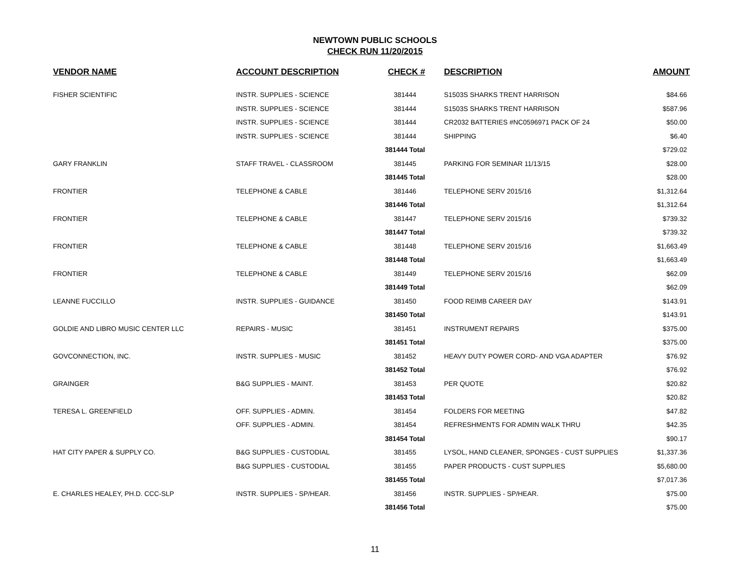NEWTOWN PUBLIC SCHOOLS
CHECK RUN 11/20/2015
| VENDOR NAME | ACCOUNT DESCRIPTION | CHECK # | DESCRIPTION | AMOUNT |
| --- | --- | --- | --- | --- |
| FISHER SCIENTIFIC | INSTR. SUPPLIES - SCIENCE | 381444 | S1503S SHARKS TRENT HARRISON | $84.66 |
| | INSTR. SUPPLIES - SCIENCE | 381444 | S1503S SHARKS TRENT HARRISON | $587.96 |
| | INSTR. SUPPLIES - SCIENCE | 381444 | CR2032 BATTERIES #NC0596971 PACK OF 24 | $50.00 |
| | INSTR. SUPPLIES - SCIENCE | 381444 | SHIPPING | $6.40 |
| | | 381444 Total | | $729.02 |
| GARY FRANKLIN | STAFF TRAVEL - CLASSROOM | 381445 | PARKING FOR SEMINAR 11/13/15 | $28.00 |
| | | 381445 Total | | $28.00 |
| FRONTIER | TELEPHONE & CABLE | 381446 | TELEPHONE SERV 2015/16 | $1,312.64 |
| | | 381446 Total | | $1,312.64 |
| FRONTIER | TELEPHONE & CABLE | 381447 | TELEPHONE SERV 2015/16 | $739.32 |
| | | 381447 Total | | $739.32 |
| FRONTIER | TELEPHONE & CABLE | 381448 | TELEPHONE SERV 2015/16 | $1,663.49 |
| | | 381448 Total | | $1,663.49 |
| FRONTIER | TELEPHONE & CABLE | 381449 | TELEPHONE SERV 2015/16 | $62.09 |
| | | 381449 Total | | $62.09 |
| LEANNE FUCCILLO | INSTR. SUPPLIES - GUIDANCE | 381450 | FOOD REIMB CAREER DAY | $143.91 |
| | | 381450 Total | | $143.91 |
| GOLDIE AND LIBRO MUSIC CENTER LLC | REPAIRS - MUSIC | 381451 | INSTRUMENT REPAIRS | $375.00 |
| | | 381451 Total | | $375.00 |
| GOVCONNECTION, INC. | INSTR. SUPPLIES - MUSIC | 381452 | HEAVY DUTY POWER CORD- AND VGA ADAPTER | $76.92 |
| | | 381452 Total | | $76.92 |
| GRAINGER | B&G SUPPLIES - MAINT. | 381453 | PER QUOTE | $20.82 |
| | | 381453 Total | | $20.82 |
| TERESA L. GREENFIELD | OFF. SUPPLIES - ADMIN. | 381454 | FOLDERS FOR MEETING | $47.82 |
| | OFF. SUPPLIES - ADMIN. | 381454 | REFRESHMENTS FOR ADMIN WALK THRU | $42.35 |
| | | 381454 Total | | $90.17 |
| HAT CITY PAPER & SUPPLY CO. | B&G SUPPLIES - CUSTODIAL | 381455 | LYSOL, HAND CLEANER, SPONGES - CUST SUPPLIES | $1,337.36 |
| | B&G SUPPLIES - CUSTODIAL | 381455 | PAPER PRODUCTS - CUST SUPPLIES | $5,680.00 |
| | | 381455 Total | | $7,017.36 |
| E. CHARLES HEALEY, PH.D. CCC-SLP | INSTR. SUPPLIES - SP/HEAR. | 381456 | INSTR. SUPPLIES - SP/HEAR. | $75.00 |
| | | 381456 Total | | $75.00 |
11